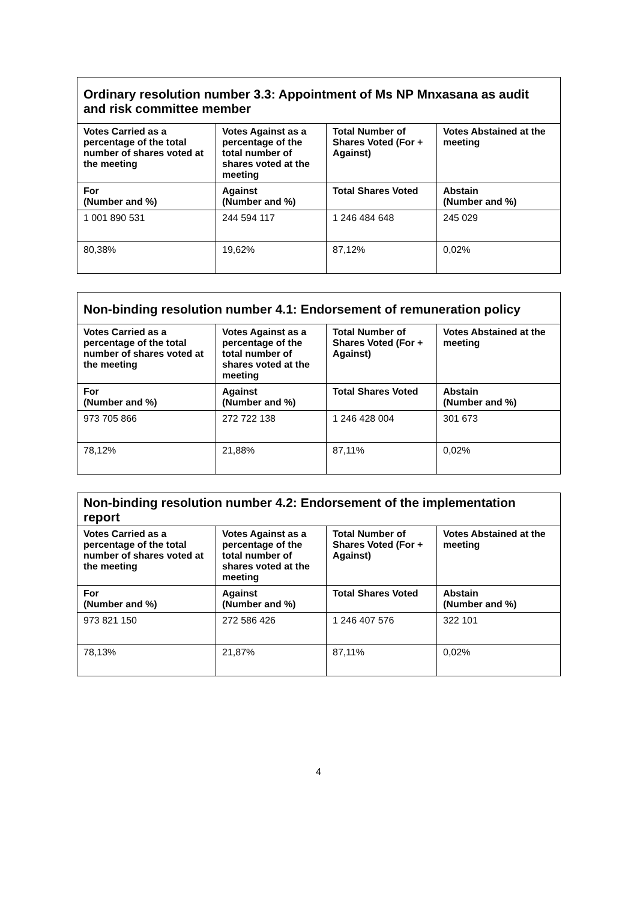| Ordinary resolution number 3.3: Appointment of Ms NP Mnxasana as audit and risk committee member | | | |
| --- | --- | --- | --- |
| Votes Carried as a percentage of the total number of shares voted at the meeting | Votes Against as a percentage of the total number of shares voted at the meeting | Total Number of Shares Voted (For + Against) | Votes Abstained at the meeting |
| For (Number and %) | Against (Number and %) | Total Shares Voted | Abstain (Number and %) |
| 1 001 890 531 | 244 594 117 | 1 246 484 648 | 245 029 |
| 80,38% | 19,62% | 87,12% | 0,02% |
| Non-binding resolution number 4.1: Endorsement of remuneration policy | | | |
| --- | --- | --- | --- |
| Votes Carried as a percentage of the total number of shares voted at the meeting | Votes Against as a percentage of the total number of shares voted at the meeting | Total Number of Shares Voted (For + Against) | Votes Abstained at the meeting |
| For (Number and %) | Against (Number and %) | Total Shares Voted | Abstain (Number and %) |
| 973 705 866 | 272 722 138 | 1 246 428 004 | 301 673 |
| 78,12% | 21,88% | 87,11% | 0,02% |
| Non-binding resolution number 4.2: Endorsement of the implementation report | | | |
| --- | --- | --- | --- |
| Votes Carried as a percentage of the total number of shares voted at the meeting | Votes Against as a percentage of the total number of shares voted at the meeting | Total Number of Shares Voted (For + Against) | Votes Abstained at the meeting |
| For (Number and %) | Against (Number and %) | Total Shares Voted | Abstain (Number and %) |
| 973 821 150 | 272 586 426 | 1 246 407 576 | 322 101 |
| 78,13% | 21,87% | 87,11% | 0,02% |
4